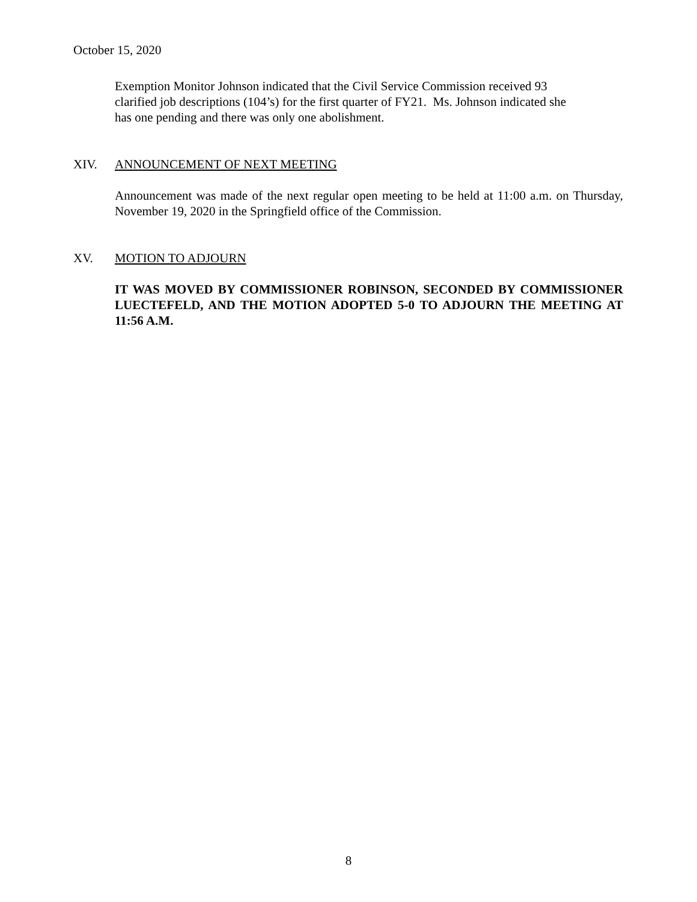October 15, 2020
Exemption Monitor Johnson indicated that the Civil Service Commission received 93
clarified job descriptions (104’s) for the first quarter of FY21. Ms. Johnson indicated she
has one pending and there was only one abolishment.
XIV. ANNOUNCEMENT OF NEXT MEETING
Announcement was made of the next regular open meeting to be held at 11:00 a.m. on Thursday, November 19, 2020 in the Springfield office of the Commission.
XV. MOTION TO ADJOURN
IT WAS MOVED BY COMMISSIONER ROBINSON, SECONDED BY COMMISSIONER LUECTEFELD, AND THE MOTION ADOPTED 5-0 TO ADJOURN THE MEETING AT 11:56 A.M.
8